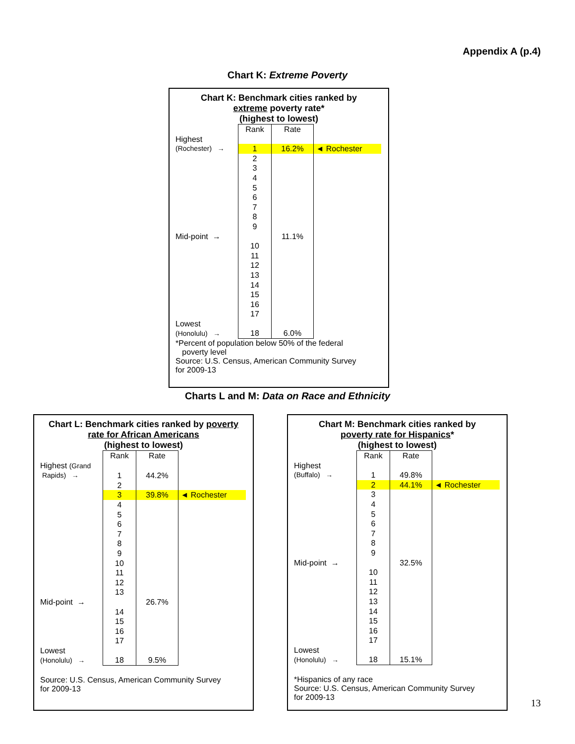Appendix A (p.4)
Chart K: Extreme Poverty
Chart K: Benchmark cities ranked by
extreme poverty rate*
(highest to lowest)
| | Rank | Rate | |
| Highest | | | |
| (Rochester) → | 1 | 16.2% | ◄ Rochester |
| | 2 | | |
| | 3 | | |
| | 4 | | |
| | 5 | | |
| | 6 | | |
| | 7 | | |
| | 8 | | |
| | 9 | | |
| Mid-point → | | 11.1% | |
| | 10 | | |
| | 11 | | |
| | 12 | | |
| | 13 | | |
| | 14 | | |
| | 15 | | |
| | 16 | | |
| | 17 | | |
| Lowest | | | |
| (Honolulu) → | 18 | 6.0% | |
*Percent of population below 50% of the federal
poverty level
Source: U.S. Census, American Community Survey
for 2009-13
Charts L and M: Data on Race and Ethnicity
Chart L: Benchmark cities ranked by poverty
rate for African Americans
(highest to lowest)
| | Rank | Rate | |
| Highest (Grand | | | |
| Rapids) → | 1 | 44.2% | |
| | 2 | | |
| | 3 | 39.8% | ◄ Rochester |
| | 4 | | |
| | 5 | | |
| | 6 | | |
| | 7 | | |
| | 8 | | |
| | 9 | | |
| | 10 | | |
| | 11 | | |
| | 12 | | |
| | 13 | | |
| Mid-point → | | 26.7% | |
| | 14 | | |
| | 15 | | |
| | 16 | | |
| | 17 | | |
| Lowest | | | |
| (Honolulu) → | 18 | 9.5% | |
Source: U.S. Census, American Community Survey
for 2009-13
Chart M: Benchmark cities ranked by
poverty rate for Hispanics*
(highest to lowest)
| | Rank | Rate | |
| Highest | | | |
| (Buffalo) → | 1 | 49.8% | |
| | 2 | 44.1% | ◄ Rochester |
| | 3 | | |
| | 4 | | |
| | 5 | | |
| | 6 | | |
| | 7 | | |
| | 8 | | |
| | 9 | | |
| Mid-point → | | 32.5% | |
| | 10 | | |
| | 11 | | |
| | 12 | | |
| | 13 | | |
| | 14 | | |
| | 15 | | |
| | 16 | | |
| | 17 | | |
| Lowest | | | |
| (Honolulu) → | 18 | 15.1% | |
*Hispanics of any race
Source: U.S. Census, American Community Survey
for 2009-13
13